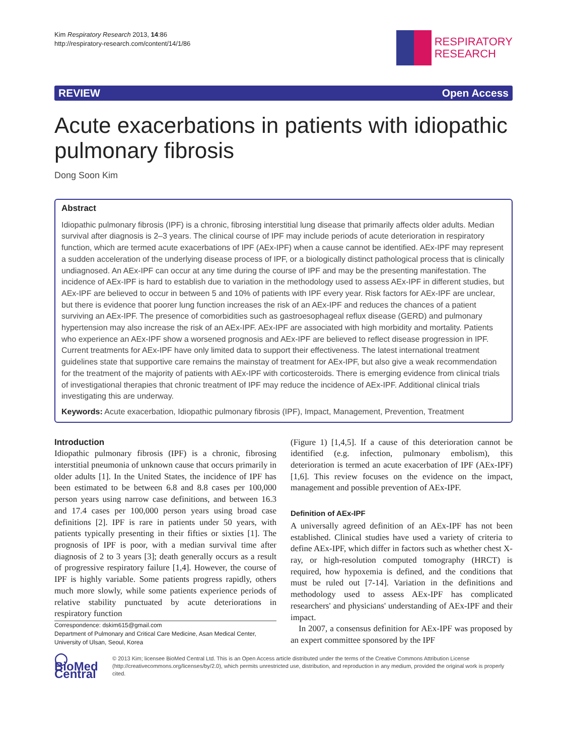Kim Respiratory Research 2013, 14:86
http://respiratory-research.com/content/14/1/86
RESPIRATORY
RESEARCH
REVIEW Open Access
Acute exacerbations in patients with idiopathic pulmonary fibrosis
Dong Soon Kim
Abstract
Idiopathic pulmonary fibrosis (IPF) is a chronic, fibrosing interstitial lung disease that primarily affects older adults. Median survival after diagnosis is 2–3 years. The clinical course of IPF may include periods of acute deterioration in respiratory function, which are termed acute exacerbations of IPF (AEx-IPF) when a cause cannot be identified. AEx-IPF may represent a sudden acceleration of the underlying disease process of IPF, or a biologically distinct pathological process that is clinically undiagnosed. An AEx-IPF can occur at any time during the course of IPF and may be the presenting manifestation. The incidence of AEx-IPF is hard to establish due to variation in the methodology used to assess AEx-IPF in different studies, but AEx-IPF are believed to occur in between 5 and 10% of patients with IPF every year. Risk factors for AEx-IPF are unclear, but there is evidence that poorer lung function increases the risk of an AEx-IPF and reduces the chances of a patient surviving an AEx-IPF. The presence of comorbidities such as gastroesophageal reflux disease (GERD) and pulmonary hypertension may also increase the risk of an AEx-IPF. AEx-IPF are associated with high morbidity and mortality. Patients who experience an AEx-IPF show a worsened prognosis and AEx-IPF are believed to reflect disease progression in IPF. Current treatments for AEx-IPF have only limited data to support their effectiveness. The latest international treatment guidelines state that supportive care remains the mainstay of treatment for AEx-IPF, but also give a weak recommendation for the treatment of the majority of patients with AEx-IPF with corticosteroids. There is emerging evidence from clinical trials of investigational therapies that chronic treatment of IPF may reduce the incidence of AEx-IPF. Additional clinical trials investigating this are underway.
Keywords: Acute exacerbation, Idiopathic pulmonary fibrosis (IPF), Impact, Management, Prevention, Treatment
Introduction
Idiopathic pulmonary fibrosis (IPF) is a chronic, fibrosing interstitial pneumonia of unknown cause that occurs primarily in older adults [1]. In the United States, the incidence of IPF has been estimated to be between 6.8 and 8.8 cases per 100,000 person years using narrow case definitions, and between 16.3 and 17.4 cases per 100,000 person years using broad case definitions [2]. IPF is rare in patients under 50 years, with patients typically presenting in their fifties or sixties [1]. The prognosis of IPF is poor, with a median survival time after diagnosis of 2 to 3 years [3]; death generally occurs as a result of progressive respiratory failure [1,4]. However, the course of IPF is highly variable. Some patients progress rapidly, others much more slowly, while some patients experience periods of relative stability punctuated by acute deteriorations in respiratory function
Correspondence: dskim615@gmail.com
Department of Pulmonary and Critical Care Medicine, Asan Medical Center, University of Ulsan, Seoul, Korea
(Figure 1) [1,4,5]. If a cause of this deterioration cannot be identified (e.g. infection, pulmonary embolism), this deterioration is termed an acute exacerbation of IPF (AEx-IPF) [1,6]. This review focuses on the evidence on the impact, management and possible prevention of AEx-IPF.
Definition of AEx-IPF
A universally agreed definition of an AEx-IPF has not been established. Clinical studies have used a variety of criteria to define AEx-IPF, which differ in factors such as whether chest X-ray, or high-resolution computed tomography (HRCT) is required, how hypoxemia is defined, and the conditions that must be ruled out [7-14]. Variation in the definitions and methodology used to assess AEx-IPF has complicated researchers' and physicians' understanding of AEx-IPF and their impact.
In 2007, a consensus definition for AEx-IPF was proposed by an expert committee sponsored by the IPF
◯ BioMed Central
© 2013 Kim; licensee BioMed Central Ltd. This is an Open Access article distributed under the terms of the Creative Commons Attribution License (http://creativecommons.org/licenses/by/2.0), which permits unrestricted use, distribution, and reproduction in any medium, provided the original work is properly cited.